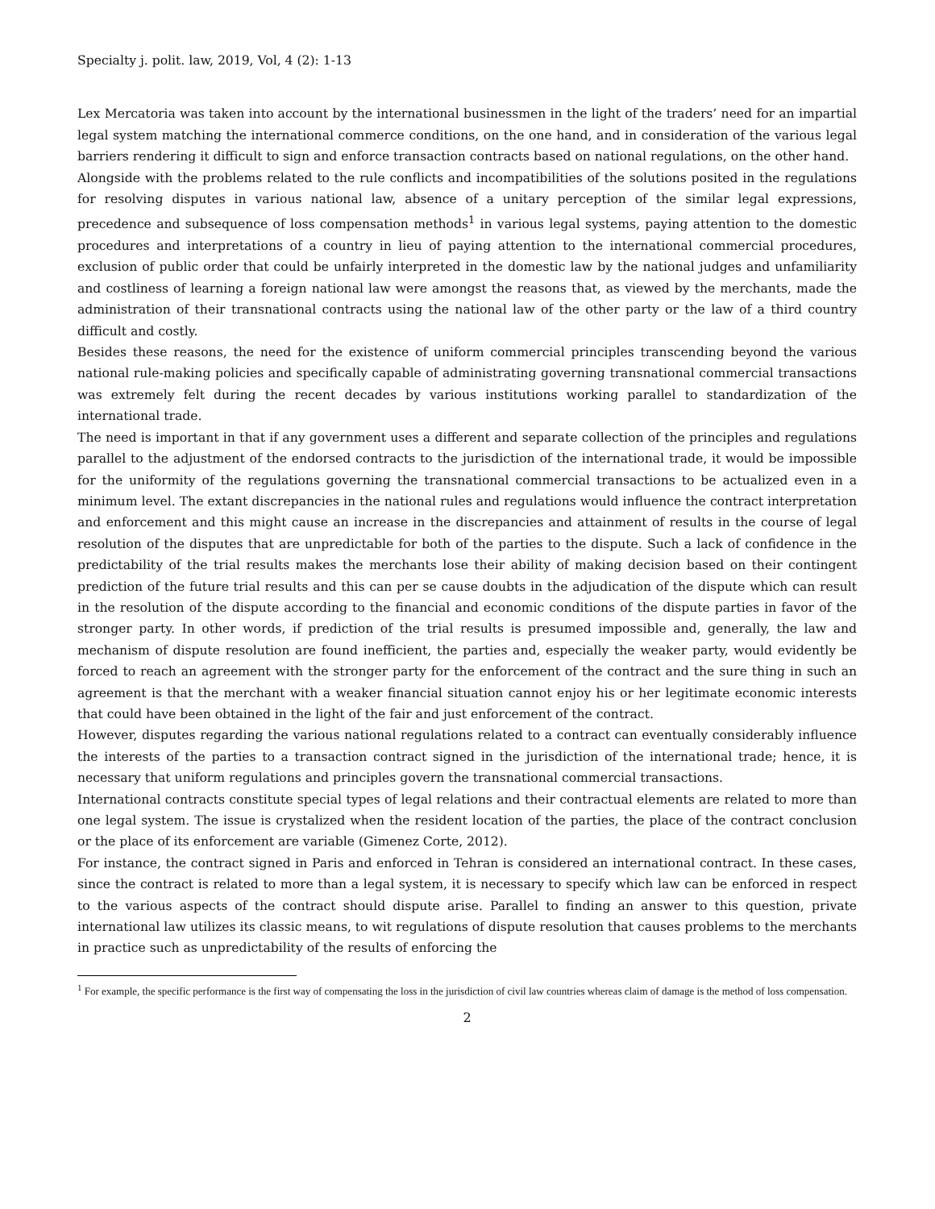Specialty j. polit. law, 2019, Vol, 4 (2): 1-13
Lex Mercatoria was taken into account by the international businessmen in the light of the traders’ need for an impartial legal system matching the international commerce conditions, on the one hand, and in consideration of the various legal barriers rendering it difficult to sign and enforce transaction contracts based on national regulations, on the other hand.
Alongside with the problems related to the rule conflicts and incompatibilities of the solutions posited in the regulations for resolving disputes in various national law, absence of a unitary perception of the similar legal expressions, precedence and subsequence of loss compensation methods<sup>1</sup> in various legal systems, paying attention to the domestic procedures and interpretations of a country in lieu of paying attention to the international commercial procedures, exclusion of public order that could be unfairly interpreted in the domestic law by the national judges and unfamiliarity and costliness of learning a foreign national law were amongst the reasons that, as viewed by the merchants, made the administration of their transnational contracts using the national law of the other party or the law of a third country difficult and costly.
Besides these reasons, the need for the existence of uniform commercial principles transcending beyond the various national rule-making policies and specifically capable of administrating governing transnational commercial transactions was extremely felt during the recent decades by various institutions working parallel to standardization of the international trade.
The need is important in that if any government uses a different and separate collection of the principles and regulations parallel to the adjustment of the endorsed contracts to the jurisdiction of the international trade, it would be impossible for the uniformity of the regulations governing the transnational commercial transactions to be actualized even in a minimum level. The extant discrepancies in the national rules and regulations would influence the contract interpretation and enforcement and this might cause an increase in the discrepancies and attainment of results in the course of legal resolution of the disputes that are unpredictable for both of the parties to the dispute. Such a lack of confidence in the predictability of the trial results makes the merchants lose their ability of making decision based on their contingent prediction of the future trial results and this can per se cause doubts in the adjudication of the dispute which can result in the resolution of the dispute according to the financial and economic conditions of the dispute parties in favor of the stronger party. In other words, if prediction of the trial results is presumed impossible and, generally, the law and mechanism of dispute resolution are found inefficient, the parties and, especially the weaker party, would evidently be forced to reach an agreement with the stronger party for the enforcement of the contract and the sure thing in such an agreement is that the merchant with a weaker financial situation cannot enjoy his or her legitimate economic interests that could have been obtained in the light of the fair and just enforcement of the contract.
However, disputes regarding the various national regulations related to a contract can eventually considerably influence the interests of the parties to a transaction contract signed in the jurisdiction of the international trade; hence, it is necessary that uniform regulations and principles govern the transnational commercial transactions.
International contracts constitute special types of legal relations and their contractual elements are related to more than one legal system. The issue is crystalized when the resident location of the parties, the place of the contract conclusion or the place of its enforcement are variable (Gimenez Corte, 2012).
For instance, the contract signed in Paris and enforced in Tehran is considered an international contract. In these cases, since the contract is related to more than a legal system, it is necessary to specify which law can be enforced in respect to the various aspects of the contract should dispute arise. Parallel to finding an answer to this question, private international law utilizes its classic means, to wit regulations of dispute resolution that causes problems to the merchants in practice such as unpredictability of the results of enforcing the
<sup>1</sup> For example, the specific performance is the first way of compensating the loss in the jurisdiction of civil law countries whereas claim of damage is the method of loss compensation.
2